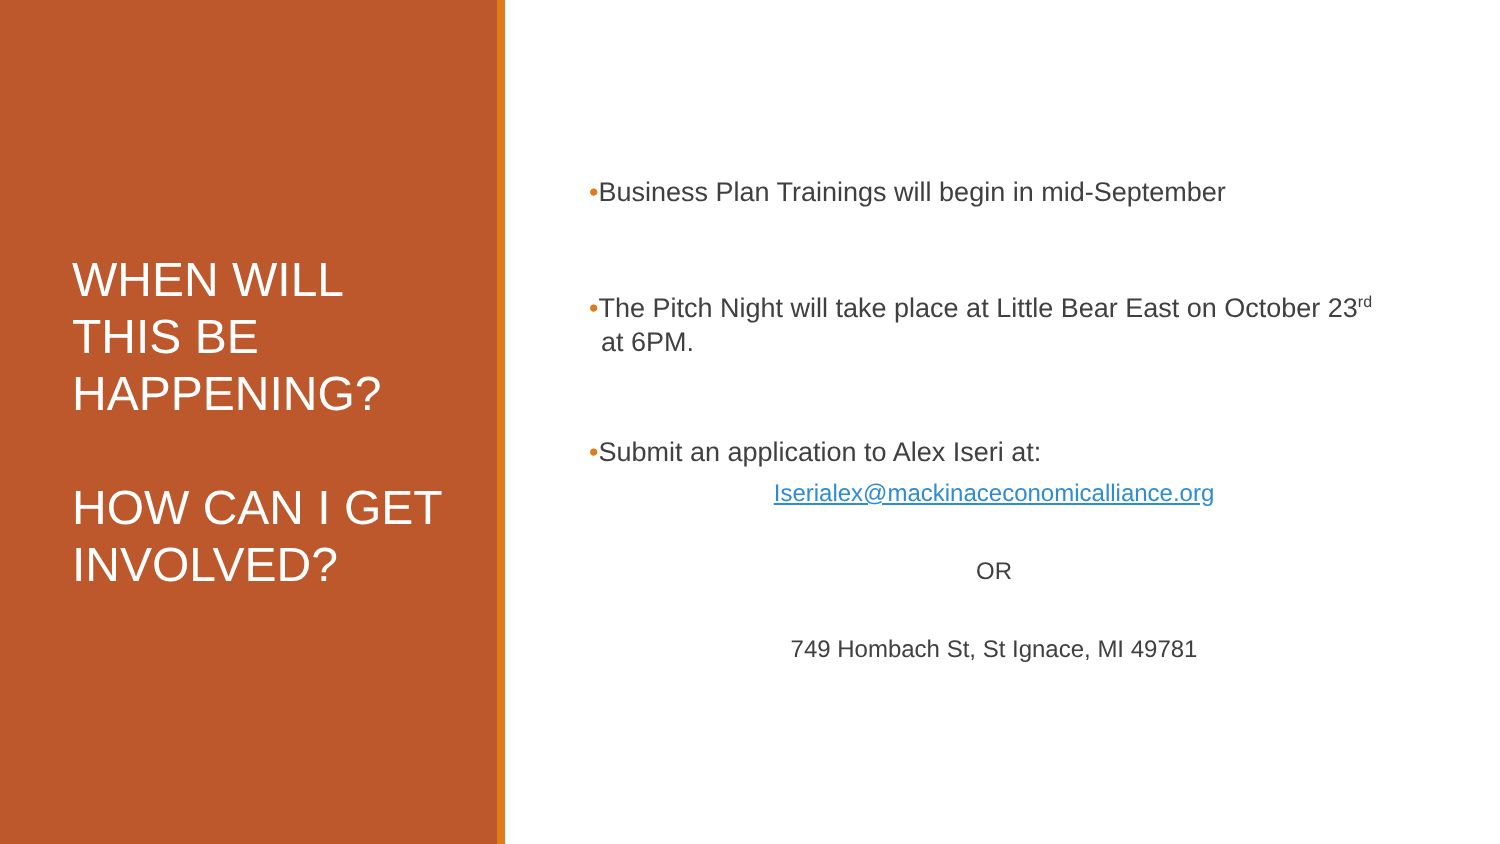WHEN WILL
THIS BE
HAPPENING?
HOW CAN I GET
INVOLVED?
•Business Plan Trainings will begin in mid-September
•The Pitch Night will take place at Little Bear East on October 23<sup>rd</sup> at 6PM.
•Submit an application to Alex Iseri at:
Iserialex@mackinaceconomicalliance.org
OR
749 Hombach St, St Ignace, MI 49781